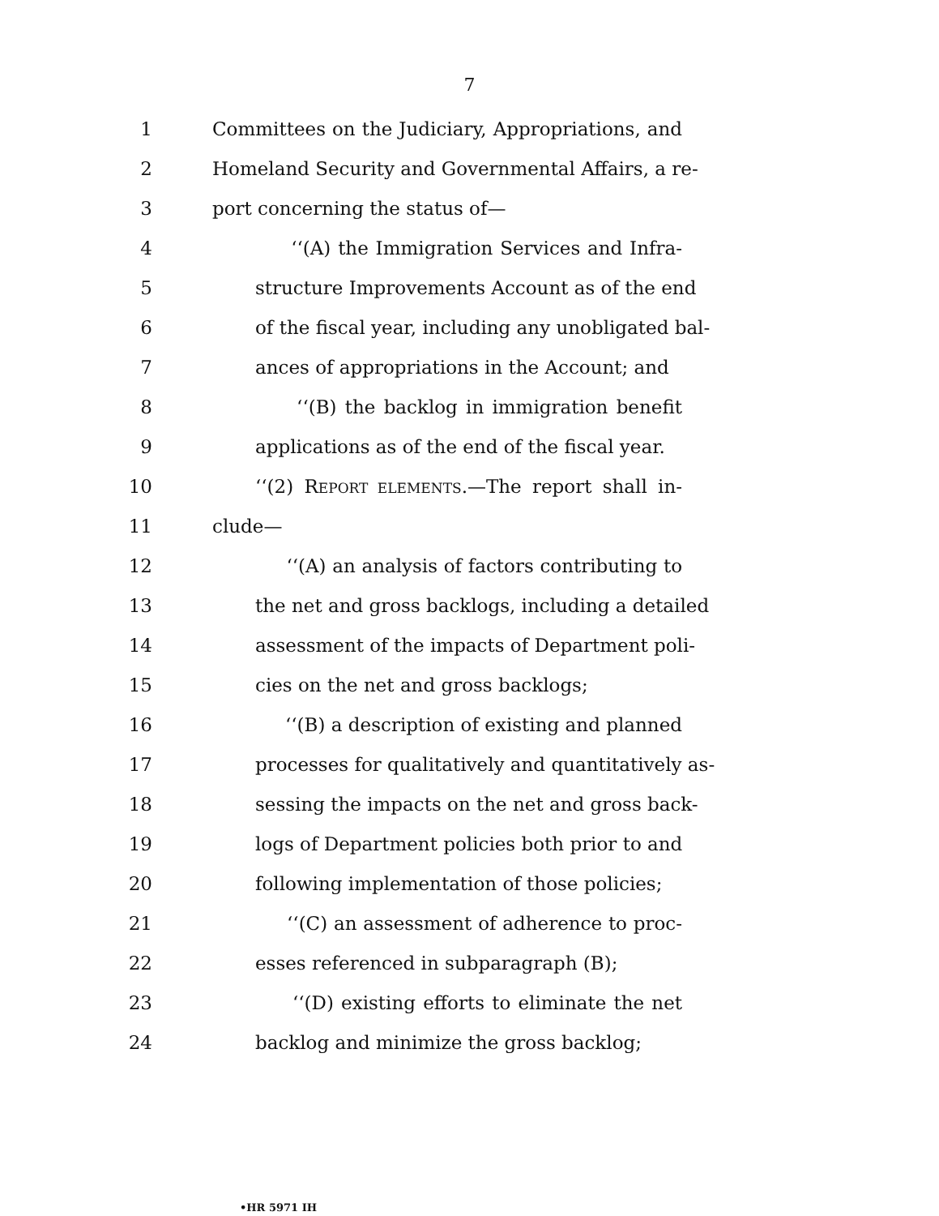7
1 Committees on the Judiciary, Appropriations, and
2 Homeland Security and Governmental Affairs, a re-
3 port concerning the status of—
4 ‘‘(A) the Immigration Services and Infra-
5 structure Improvements Account as of the end
6 of the fiscal year, including any unobligated bal-
7 ances of appropriations in the Account; and
8 ‘‘(B) the backlog in immigration benefit
9 applications as of the end of the fiscal year.
10 ‘‘(2) REPORT ELEMENTS.—The report shall in-
11 clude—
12 ‘‘(A) an analysis of factors contributing to
13 the net and gross backlogs, including a detailed
14 assessment of the impacts of Department poli-
15 cies on the net and gross backlogs;
16 ‘‘(B) a description of existing and planned
17 processes for qualitatively and quantitatively as-
18 sessing the impacts on the net and gross back-
19 logs of Department policies both prior to and
20 following implementation of those policies;
21 ‘‘(C) an assessment of adherence to proc-
22 esses referenced in subparagraph (B);
23 ‘‘(D) existing efforts to eliminate the net
24 backlog and minimize the gross backlog;
•HR 5971 IH